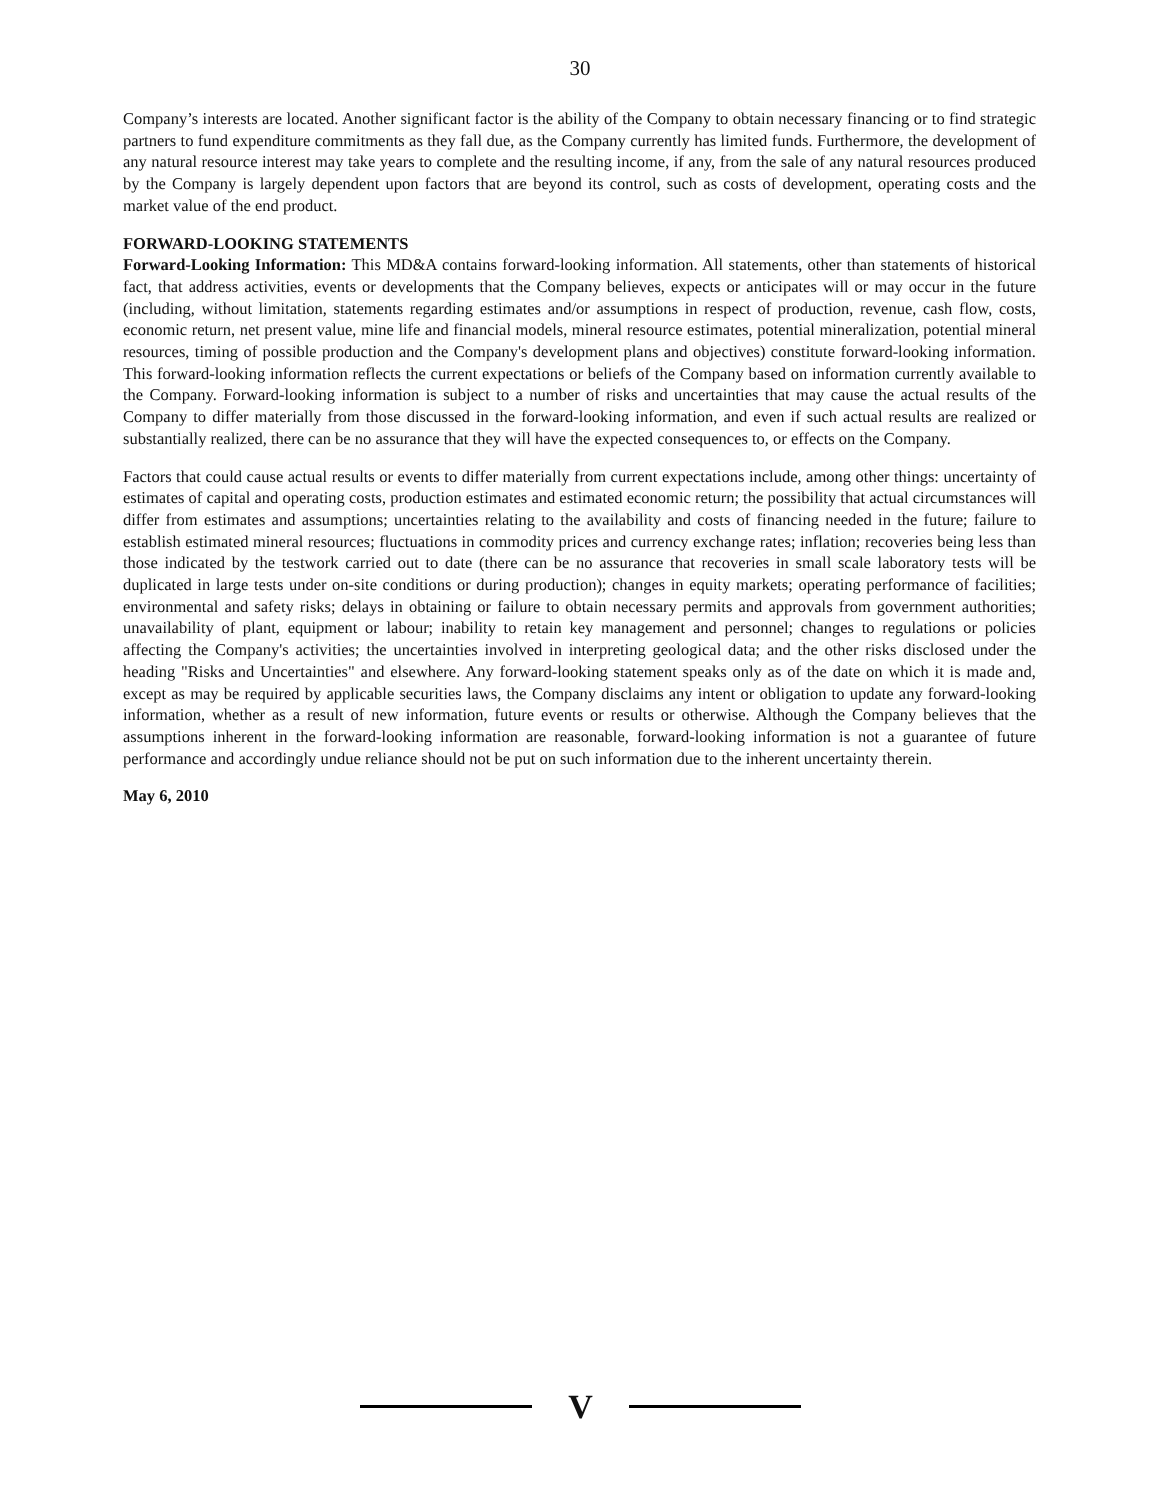30
Company’s interests are located. Another significant factor is the ability of the Company to obtain necessary financing or to find strategic partners to fund expenditure commitments as they fall due, as the Company currently has limited funds. Furthermore, the development of any natural resource interest may take years to complete and the resulting income, if any, from the sale of any natural resources produced by the Company is largely dependent upon factors that are beyond its control, such as costs of development, operating costs and the market value of the end product.
FORWARD-LOOKING STATEMENTS
Forward-Looking Information: This MD&A contains forward-looking information. All statements, other than statements of historical fact, that address activities, events or developments that the Company believes, expects or anticipates will or may occur in the future (including, without limitation, statements regarding estimates and/or assumptions in respect of production, revenue, cash flow, costs, economic return, net present value, mine life and financial models, mineral resource estimates, potential mineralization, potential mineral resources, timing of possible production and the Company's development plans and objectives) constitute forward-looking information. This forward-looking information reflects the current expectations or beliefs of the Company based on information currently available to the Company. Forward-looking information is subject to a number of risks and uncertainties that may cause the actual results of the Company to differ materially from those discussed in the forward-looking information, and even if such actual results are realized or substantially realized, there can be no assurance that they will have the expected consequences to, or effects on the Company.
Factors that could cause actual results or events to differ materially from current expectations include, among other things: uncertainty of estimates of capital and operating costs, production estimates and estimated economic return; the possibility that actual circumstances will differ from estimates and assumptions; uncertainties relating to the availability and costs of financing needed in the future; failure to establish estimated mineral resources; fluctuations in commodity prices and currency exchange rates; inflation; recoveries being less than those indicated by the testwork carried out to date (there can be no assurance that recoveries in small scale laboratory tests will be duplicated in large tests under on-site conditions or during production); changes in equity markets; operating performance of facilities; environmental and safety risks; delays in obtaining or failure to obtain necessary permits and approvals from government authorities; unavailability of plant, equipment or labour; inability to retain key management and personnel; changes to regulations or policies affecting the Company's activities; the uncertainties involved in interpreting geological data; and the other risks disclosed under the heading "Risks and Uncertainties" and elsewhere. Any forward-looking statement speaks only as of the date on which it is made and, except as may be required by applicable securities laws, the Company disclaims any intent or obligation to update any forward-looking information, whether as a result of new information, future events or results or otherwise. Although the Company believes that the assumptions inherent in the forward-looking information are reasonable, forward-looking information is not a guarantee of future performance and accordingly undue reliance should not be put on such information due to the inherent uncertainty therein.
May 6, 2010
V